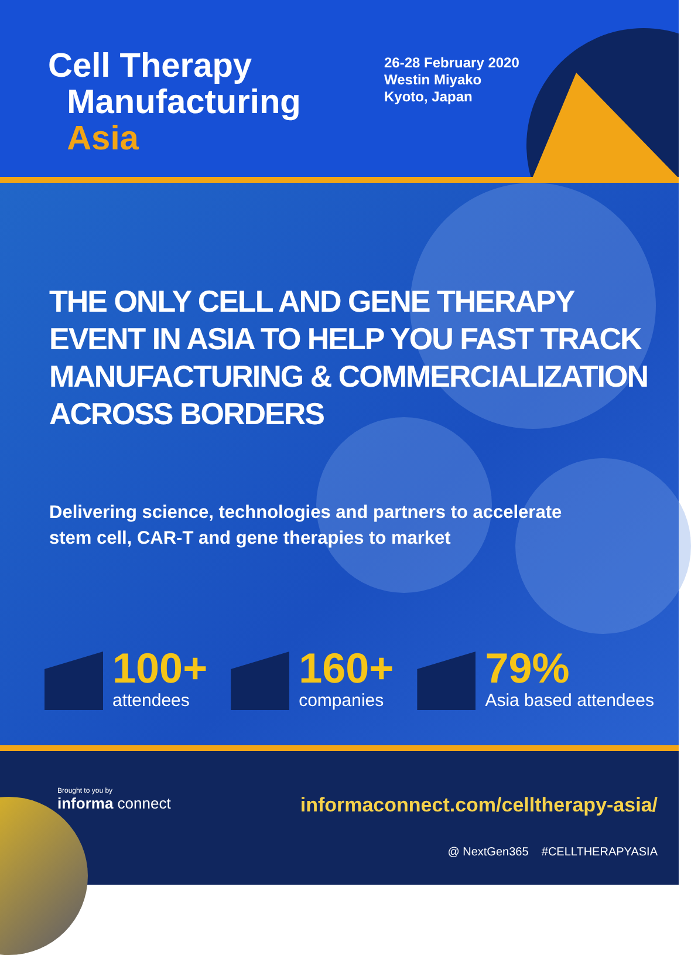Cell Therapy
Manufacturing
Asia
26-28 February 2020
Westin Miyako
Kyoto, Japan
THE ONLY CELL AND GENE THERAPY
EVENT IN ASIA TO HELP YOU FAST TRACK
MANUFACTURING & COMMERCIALIZATION
ACROSS BORDERS
Delivering science, technologies and partners to accelerate
stem cell, CAR-T and gene therapies to market
100+
attendees
160+
companies
79%
Asia based attendees
Brought to you by
informa connect
informaconnect.com/celltherapy-asia/
@ NextGen365 #CELLTHERAPYASIA